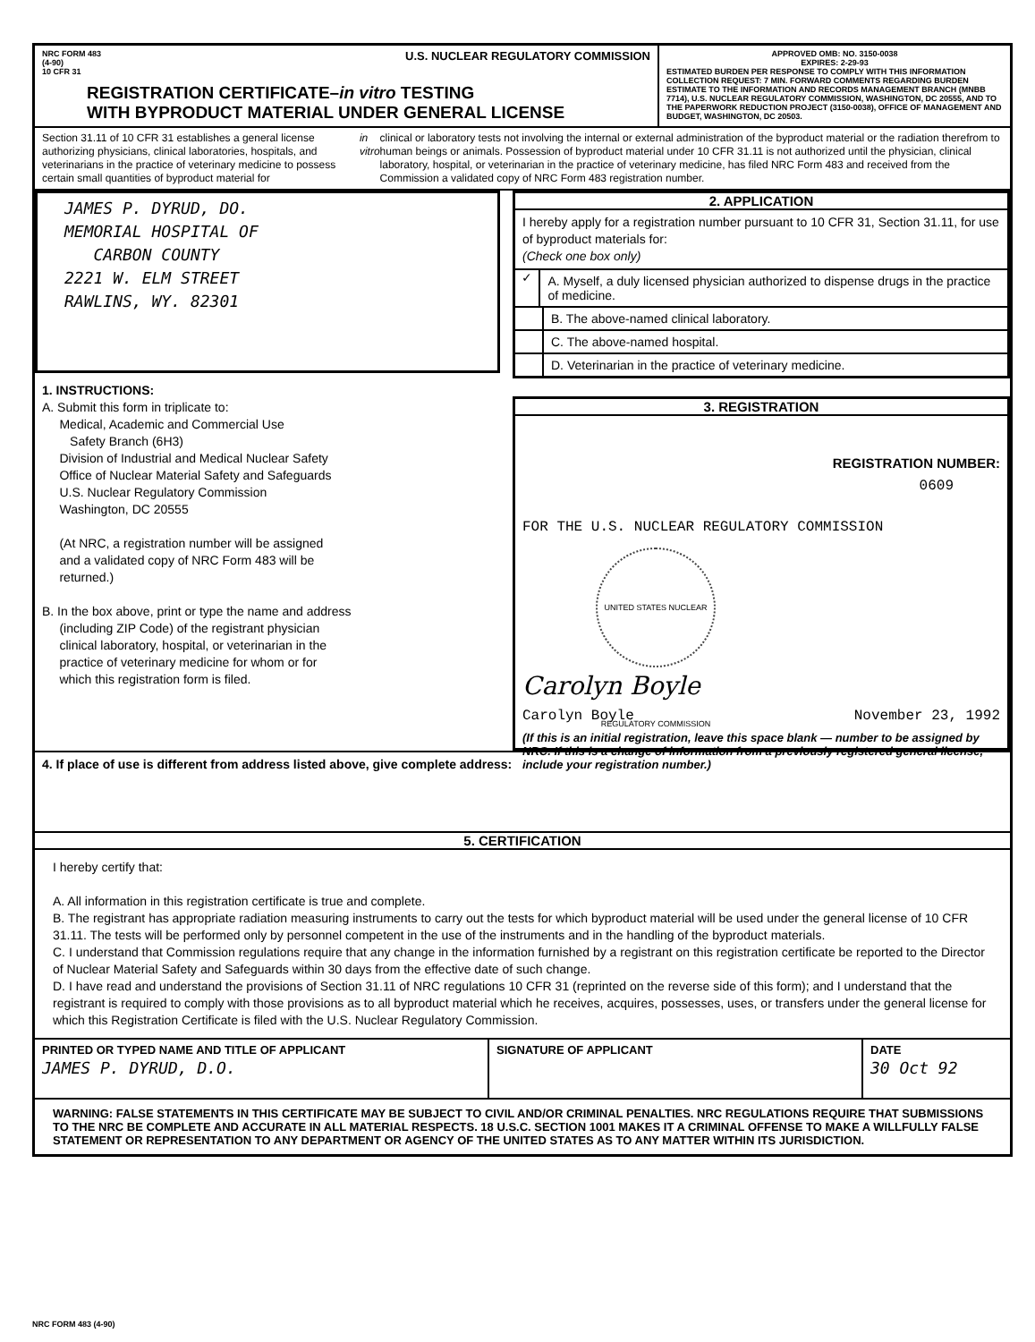NRC FORM 483
(4-90)
10 CFR 31
U.S. NUCLEAR REGULATORY COMMISSION
REGISTRATION CERTIFICATE–in vitro TESTING
WITH BYPRODUCT MATERIAL UNDER GENERAL LICENSE
APPROVED OMB: NO. 3150-0038
EXPIRES: 2-29-93
ESTIMATED BURDEN PER RESPONSE TO COMPLY WITH THIS INFORMATION COLLECTION REQUEST: 7 MIN. FORWARD COMMENTS REGARDING BURDEN ESTIMATE TO THE INFORMATION AND RECORDS MANAGEMENT BRANCH (MNBB 7714), U.S. NUCLEAR REGULATORY COMMISSION, WASHINGTON, DC 20555, AND TO THE PAPERWORK REDUCTION PROJECT (3150-0038), OFFICE OF MANAGEMENT AND BUDGET, WASHINGTON, DC 20503.
Section 31.11 of 10 CFR 31 establishes a general license authorizing physicians, clinical laboratories, hospitals, and veterinarians in the practice of veterinary medicine to possess certain small quantities of byproduct material for in vitro clinical or laboratory tests not involving the internal or external administration of the byproduct material or the radiation therefrom to human beings or animals. Possession of byproduct material under 10 CFR 31.11 is not authorized until the physician, clinical laboratory, hospital, or veterinarian in the practice of veterinary medicine, has filed NRC Form 483 and received from the Commission a validated copy of NRC Form 483 registration number.
JAMES P. DYRUD, DO.
MEMORIAL HOSPITAL OF
CARBON COUNTY
2221 W. ELM STREET
RAWLINS, WY. 82301
1. INSTRUCTIONS:
A. Submit this form in triplicate to:
Medical, Academic and Commercial Use
Safety Branch (6H3)
Division of Industrial and Medical Nuclear Safety
Office of Nuclear Material Safety and Safeguards
U.S. Nuclear Regulatory Commission
Washington, DC 20555
(At NRC, a registration number will be assigned
and a validated copy of NRC Form 483 will be
returned.)
B. In the box above, print or type the name and address
(including ZIP Code) of the registrant physician
clinical laboratory, hospital, or veterinarian in the
practice of veterinary medicine for whom or for
which this registration form is filed.
2. APPLICATION
I hereby apply for a registration number pursuant to 10 CFR 31, Section 31.11, for use of byproduct materials for:
(Check one box only)
✓ A. Myself, a duly licensed physician authorized to dispense drugs in the practice of medicine.
B. The above-named clinical laboratory.
C. The above-named hospital.
D. Veterinarian in the practice of veterinary medicine.
3. REGISTRATION
REGISTRATION NUMBER:
0609
FOR THE U.S. NUCLEAR REGULATORY COMMISSION
UNITED STATES NUCLEAR REGULATORY COMMISSION
Carolyn Boyle
Carolyn Boyle November 23, 1992
(If this is an initial registration, leave this space blank — number to be assigned by NRC. If this is a change of information from a previously registered general license, include your registration number.)
4. If place of use is different from address listed above, give complete address:
5. CERTIFICATION
I hereby certify that:
A. All information in this registration certificate is true and complete.
B. The registrant has appropriate radiation measuring instruments to carry out the tests for which byproduct material will be used under the general license of 10 CFR 31.11. The tests will be performed only by personnel competent in the use of the instruments and in the handling of the byproduct materials.
C. I understand that Commission regulations require that any change in the information furnished by a registrant on this registration certificate be reported to the Director of Nuclear Material Safety and Safeguards within 30 days from the effective date of such change.
D. I have read and understand the provisions of Section 31.11 of NRC regulations 10 CFR 31 (reprinted on the reverse side of this form); and I understand that the registrant is required to comply with those provisions as to all byproduct material which he receives, acquires, possesses, uses, or transfers under the general license for which this Registration Certificate is filed with the U.S. Nuclear Regulatory Commission.
PRINTED OR TYPED NAME AND TITLE OF APPLICANT
JAMES P. DYRUD, D.O.
SIGNATURE OF APPLICANT DATE
30 Oct 92
WARNING: FALSE STATEMENTS IN THIS CERTIFICATE MAY BE SUBJECT TO CIVIL AND/OR CRIMINAL PENALTIES. NRC REGULATIONS REQUIRE THAT SUBMISSIONS TO THE NRC BE COMPLETE AND ACCURATE IN ALL MATERIAL RESPECTS. 18 U.S.C. SECTION 1001 MAKES IT A CRIMINAL OFFENSE TO MAKE A WILLFULLY FALSE STATEMENT OR REPRESENTATION TO ANY DEPARTMENT OR AGENCY OF THE UNITED STATES AS TO ANY MATTER WITHIN ITS JURISDICTION.
NRC FORM 483 (4-90)